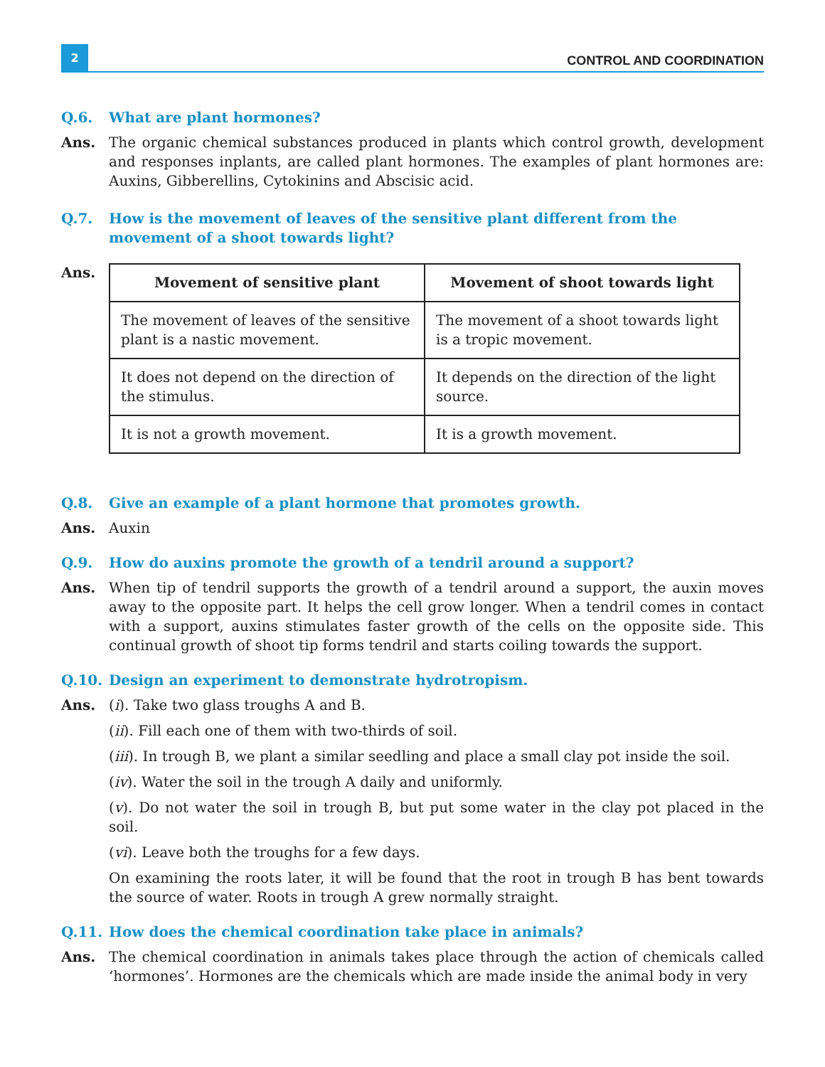2
CONTROL AND COORDINATION
Q.6. What are plant hormones?
Ans. The organic chemical substances produced in plants which control growth, development and responses inplants, are called plant hormones. The examples of plant hormones are: Auxins, Gibberellins, Cytokinins and Abscisic acid.
Q.7. How is the movement of leaves of the sensitive plant different from the movement of a shoot towards light?
Ans.
| Movement of sensitive plant | Movement of shoot towards light |
| --- | --- |
| The movement of leaves of the sensitive plant is a nastic movement. | The movement of a shoot towards light is a tropic movement. |
| It does not depend on the direction of the stimulus. | It depends on the direction of the light source. |
| It is not a growth movement. | It is a growth movement. |
Q.8. Give an example of a plant hormone that promotes growth.
Ans. Auxin
Q.9. How do auxins promote the growth of a tendril around a support?
Ans. When tip of tendril supports the growth of a tendril around a support, the auxin moves away to the opposite part. It helps the cell grow longer. When a tendril comes in contact with a support, auxins stimulates faster growth of the cells on the opposite side. This continual growth of shoot tip forms tendril and starts coiling towards the support.
Q.10. Design an experiment to demonstrate hydrotropism.
Ans. (i). Take two glass troughs A and B.
(ii). Fill each one of them with two-thirds of soil.
(iii). In trough B, we plant a similar seedling and place a small clay pot inside the soil.
(iv). Water the soil in the trough A daily and uniformly.
(v). Do not water the soil in trough B, but put some water in the clay pot placed in the soil.
(vi). Leave both the troughs for a few days.
On examining the roots later, it will be found that the root in trough B has bent towards the source of water. Roots in trough A grew normally straight.
Q.11. How does the chemical coordination take place in animals?
Ans. The chemical coordination in animals takes place through the action of chemicals called ‘hormones’. Hormones are the chemicals which are made inside the animal body in very